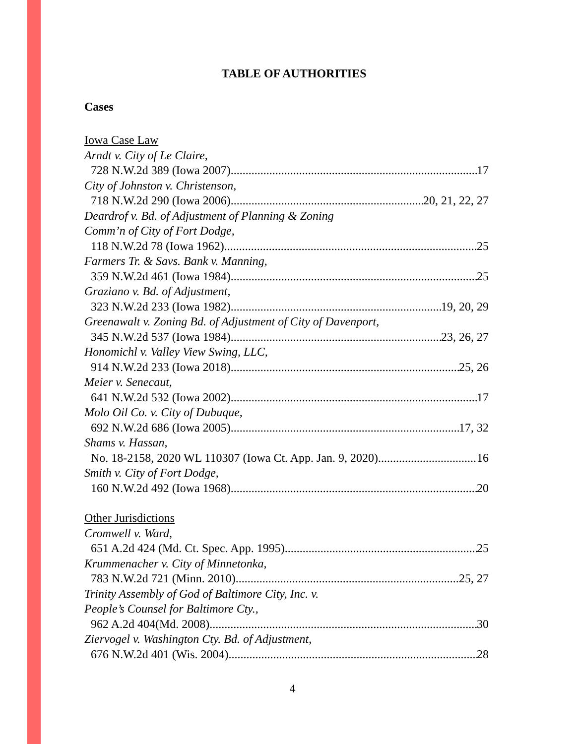TABLE OF AUTHORITIES
Cases
Iowa Case Law
Arndt v. City of Le Claire,
728 N.W.2d 389 (Iowa 2007) 17
City of Johnston v. Christenson,
718 N.W.2d 290 (Iowa 2006) 20, 21, 22, 27
Deardrof v. Bd. of Adjustment of Planning & Zoning
Comm’n of City of Fort Dodge,
118 N.W.2d 78 (Iowa 1962) 25
Farmers Tr. & Savs. Bank v. Manning,
359 N.W.2d 461 (Iowa 1984) 25
Graziano v. Bd. of Adjustment,
323 N.W.2d 233 (Iowa 1982) 19, 20, 29
Greenawalt v. Zoning Bd. of Adjustment of City of Davenport,
345 N.W.2d 537 (Iowa 1984) 23, 26, 27
Honomichl v. Valley View Swing, LLC,
914 N.W.2d 233 (Iowa 2018) 25, 26
Meier v. Senecaut,
641 N.W.2d 532 (Iowa 2002) 17
Molo Oil Co. v. City of Dubuque,
692 N.W.2d 686 (Iowa 2005) 17, 32
Shams v. Hassan,
No. 18-2158, 2020 WL 110307 (Iowa Ct. App. Jan. 9, 2020) 16
Smith v. City of Fort Dodge,
160 N.W.2d 492 (Iowa 1968) 20
Other Jurisdictions
Cromwell v. Ward,
651 A.2d 424 (Md. Ct. Spec. App. 1995) 25
Krummenacher v. City of Minnetonka,
783 N.W.2d 721 (Minn. 2010) 25, 27
Trinity Assembly of God of Baltimore City, Inc. v.
People’s Counsel for Baltimore Cty.,
962 A.2d 404(Md. 2008) 30
Ziervogel v. Washington Cty. Bd. of Adjustment,
676 N.W.2d 401 (Wis. 2004) 28
4